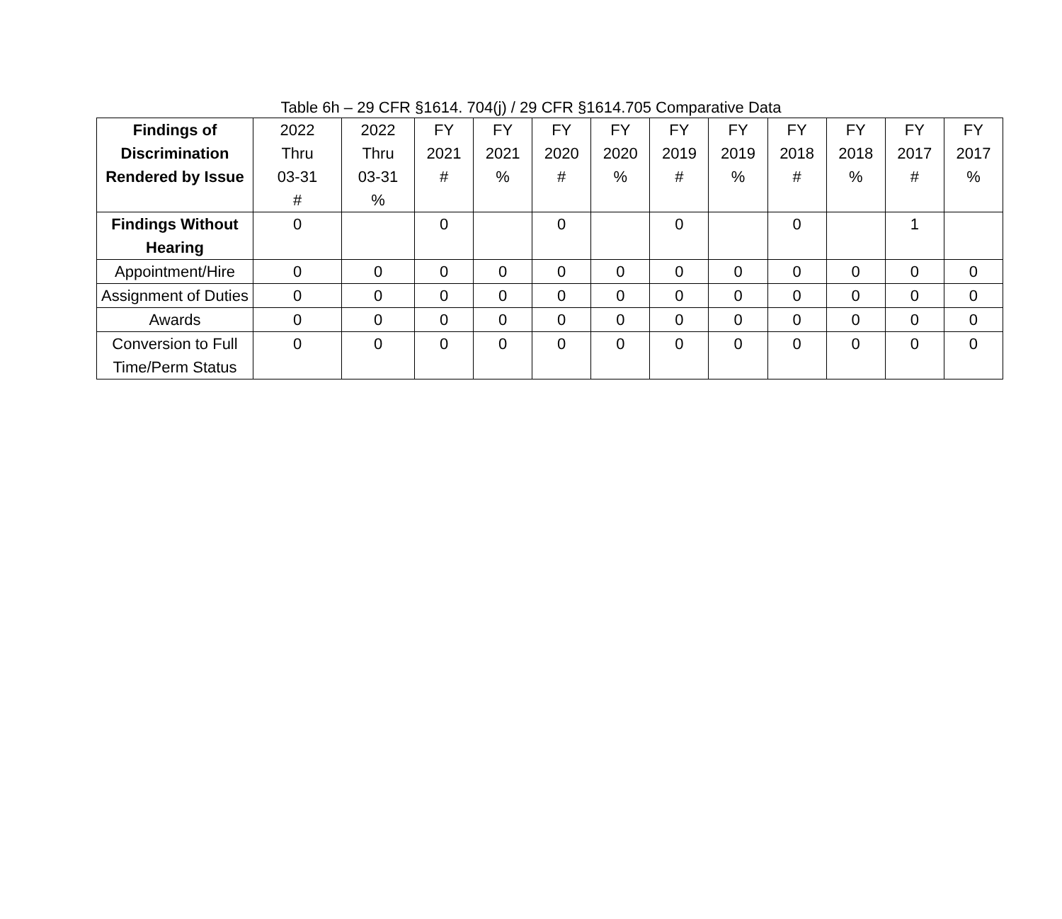Table 6h – 29 CFR §1614. 704(j) / 29 CFR §1614.705 Comparative Data
| Findings of Discrimination Rendered by Issue | 2022 Thru 03-31 # | 2022 Thru 03-31 % | FY 2021 # | FY 2021 % | FY 2020 # | FY 2020 % | FY 2019 # | FY 2019 % | FY 2018 # | FY 2018 % | FY 2017 # | FY 2017 % |
| --- | --- | --- | --- | --- | --- | --- | --- | --- | --- | --- | --- | --- |
| Findings Without Hearing | 0 | | 0 | | 0 | | 0 | | 0 | | 1 | |
| Appointment/Hire | 0 | 0 | 0 | 0 | 0 | 0 | 0 | 0 | 0 | 0 | 0 | 0 |
| Assignment of Duties | 0 | 0 | 0 | 0 | 0 | 0 | 0 | 0 | 0 | 0 | 0 | 0 |
| Awards | 0 | 0 | 0 | 0 | 0 | 0 | 0 | 0 | 0 | 0 | 0 | 0 |
| Conversion to Full Time/Perm Status | 0 | 0 | 0 | 0 | 0 | 0 | 0 | 0 | 0 | 0 | 0 | 0 |